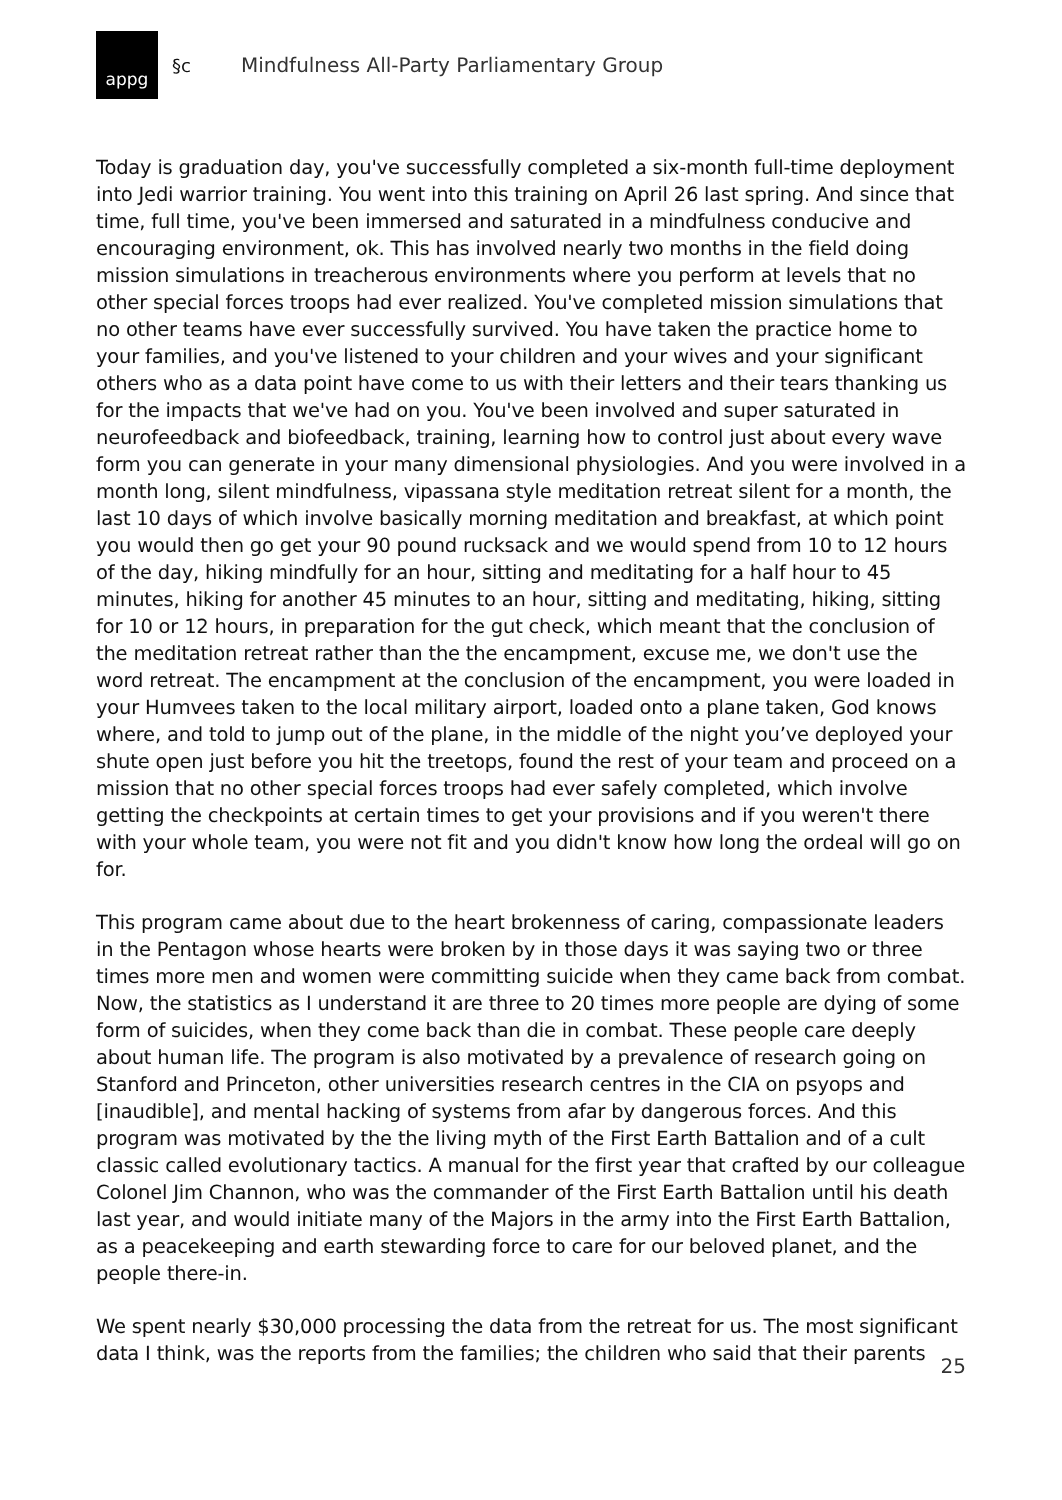appg
§c Mindfulness All-Party Parliamentary Group
Today is graduation day, you've successfully completed a six-month full-time deployment into Jedi warrior training. You went into this training on April 26 last spring. And since that time, full time, you've been immersed and saturated in a mindfulness conducive and encouraging environment, ok. This has involved nearly two months in the field doing mission simulations in treacherous environments where you perform at levels that no other special forces troops had ever realized. You've completed mission simulations that no other teams have ever successfully survived. You have taken the practice home to your families, and you've listened to your children and your wives and your significant others who as a data point have come to us with their letters and their tears thanking us for the impacts that we've had on you. You've been involved and super saturated in neurofeedback and biofeedback, training, learning how to control just about every wave form you can generate in your many dimensional physiologies. And you were involved in a month long, silent mindfulness, vipassana style meditation retreat silent for a month, the last 10 days of which involve basically morning meditation and breakfast, at which point you would then go get your 90 pound rucksack and we would spend from 10 to 12 hours of the day, hiking mindfully for an hour, sitting and meditating for a half hour to 45 minutes, hiking for another 45 minutes to an hour, sitting and meditating, hiking, sitting for 10 or 12 hours, in preparation for the gut check, which meant that the conclusion of the meditation retreat rather than the the encampment, excuse me, we don't use the word retreat. The encampment at the conclusion of the encampment, you were loaded in your Humvees taken to the local military airport, loaded onto a plane taken, God knows where, and told to jump out of the plane, in the middle of the night you’ve deployed your shute open just before you hit the treetops, found the rest of your team and proceed on a mission that no other special forces troops had ever safely completed, which involve getting the checkpoints at certain times to get your provisions and if you weren't there with your whole team, you were not fit and you didn't know how long the ordeal will go on for.
This program came about due to the heart brokenness of caring, compassionate leaders in the Pentagon whose hearts were broken by in those days it was saying two or three times more men and women were committing suicide when they came back from combat. Now, the statistics as I understand it are three to 20 times more people are dying of some form of suicides, when they come back than die in combat. These people care deeply about human life. The program is also motivated by a prevalence of research going on Stanford and Princeton, other universities research centres in the CIA on psyops and [inaudible], and mental hacking of systems from afar by dangerous forces. And this program was motivated by the the living myth of the First Earth Battalion and of a cult classic called evolutionary tactics. A manual for the first year that crafted by our colleague Colonel Jim Channon, who was the commander of the First Earth Battalion until his death last year, and would initiate many of the Majors in the army into the First Earth Battalion, as a peacekeeping and earth stewarding force to care for our beloved planet, and the people there-in.
We spent nearly $30,000 processing the data from the retreat for us. The most significant data I think, was the reports from the families; the children who said that their parents
25